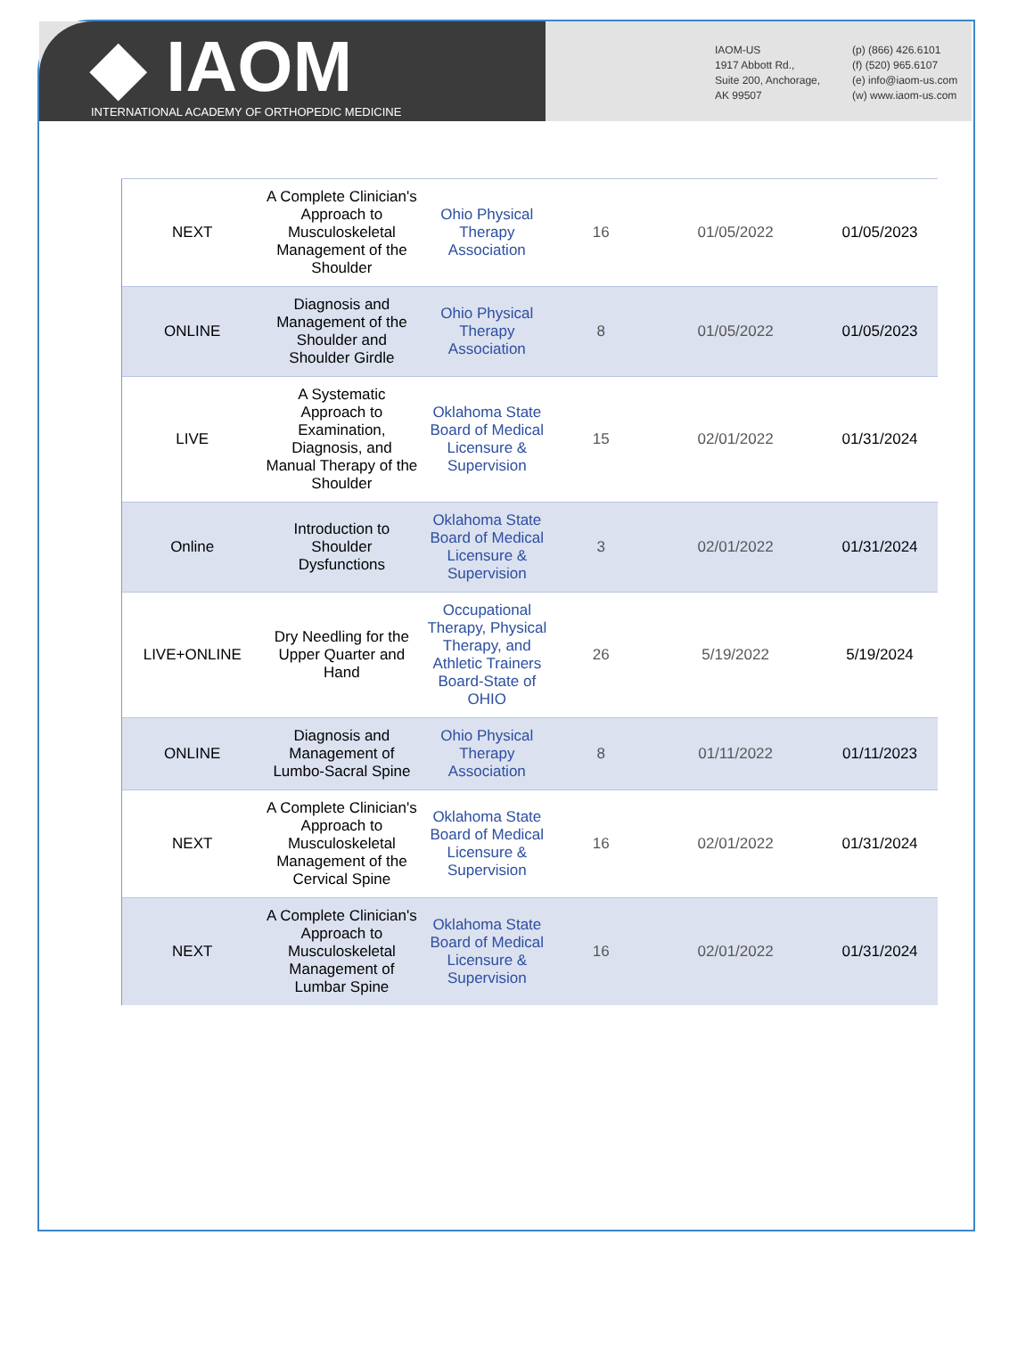◆ IAOM
INTERNATIONAL ACADEMY OF ORTHOPEDIC MEDICINE
IAOM-US
1917 Abbott Rd.,
Suite 200, Anchorage,
AK 99507
(p) (866) 426.6101
(f) (520) 965.6107
(e) info@iaom-us.com
(w) www.iaom-us.com
| NEXT | A Complete Clinician's Approach to Musculoskeletal Management of the Shoulder | Ohio Physical Therapy Association | 16 | 01/05/2022 | 01/05/2023 |
| ONLINE | Diagnosis and Management of the Shoulder and Shoulder Girdle | Ohio Physical Therapy Association | 8 | 01/05/2022 | 01/05/2023 |
| LIVE | A Systematic Approach to Examination, Diagnosis, and Manual Therapy of the Shoulder | Oklahoma State Board of Medical Licensure & Supervision | 15 | 02/01/2022 | 01/31/2024 |
| Online | Introduction to Shoulder Dysfunctions | Oklahoma State Board of Medical Licensure & Supervision | 3 | 02/01/2022 | 01/31/2024 |
| LIVE+ONLINE | Dry Needling for the Upper Quarter and Hand | Occupational Therapy, Physical Therapy, and Athletic Trainers Board-State of OHIO | 26 | 5/19/2022 | 5/19/2024 |
| ONLINE | Diagnosis and Management of Lumbo-Sacral Spine | Ohio Physical Therapy Association | 8 | 01/11/2022 | 01/11/2023 |
| NEXT | A Complete Clinician's Approach to Musculoskeletal Management of the Cervical Spine | Oklahoma State Board of Medical Licensure & Supervision | 16 | 02/01/2022 | 01/31/2024 |
| NEXT | A Complete Clinician's Approach to Musculoskeletal Management of Lumbar Spine | Oklahoma State Board of Medical Licensure & Supervision | 16 | 02/01/2022 | 01/31/2024 |